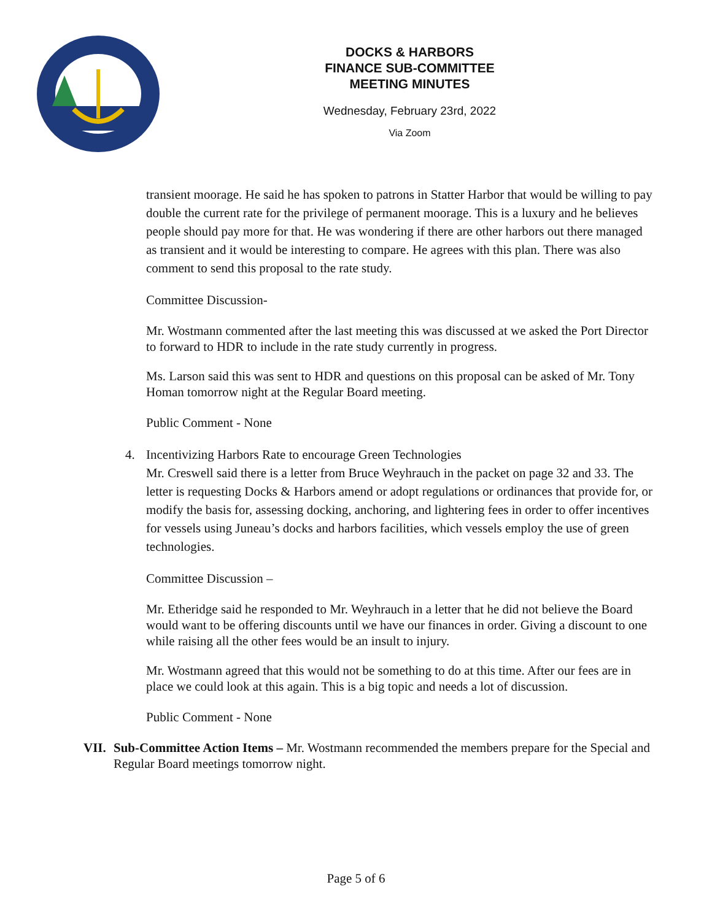DOCKS & HARBORS
FINANCE SUB-COMMITTEE
MEETING MINUTES
Wednesday, February 23rd, 2022
Via Zoom
transient moorage. He said he has spoken to patrons in Statter Harbor that would be willing to pay double the current rate for the privilege of permanent moorage. This is a luxury and he believes people should pay more for that. He was wondering if there are other harbors out there managed as transient and it would be interesting to compare. He agrees with this plan. There was also comment to send this proposal to the rate study.
Committee Discussion-
Mr. Wostmann commented after the last meeting this was discussed at we asked the Port Director to forward to HDR to include in the rate study currently in progress.
Ms. Larson said this was sent to HDR and questions on this proposal can be asked of Mr. Tony Homan tomorrow night at the Regular Board meeting.
Public Comment - None
4. Incentivizing Harbors Rate to encourage Green Technologies
Mr. Creswell said there is a letter from Bruce Weyhrauch in the packet on page 32 and 33. The letter is requesting Docks & Harbors amend or adopt regulations or ordinances that provide for, or modify the basis for, assessing docking, anchoring, and lightering fees in order to offer incentives for vessels using Juneau’s docks and harbors facilities, which vessels employ the use of green technologies.
Committee Discussion –
Mr. Etheridge said he responded to Mr. Weyhrauch in a letter that he did not believe the Board would want to be offering discounts until we have our finances in order. Giving a discount to one while raising all the other fees would be an insult to injury.
Mr. Wostmann agreed that this would not be something to do at this time. After our fees are in place we could look at this again. This is a big topic and needs a lot of discussion.
Public Comment - None
VII. Sub-Committee Action Items – Mr. Wostmann recommended the members prepare for the Special and Regular Board meetings tomorrow night.
Page 5 of 6